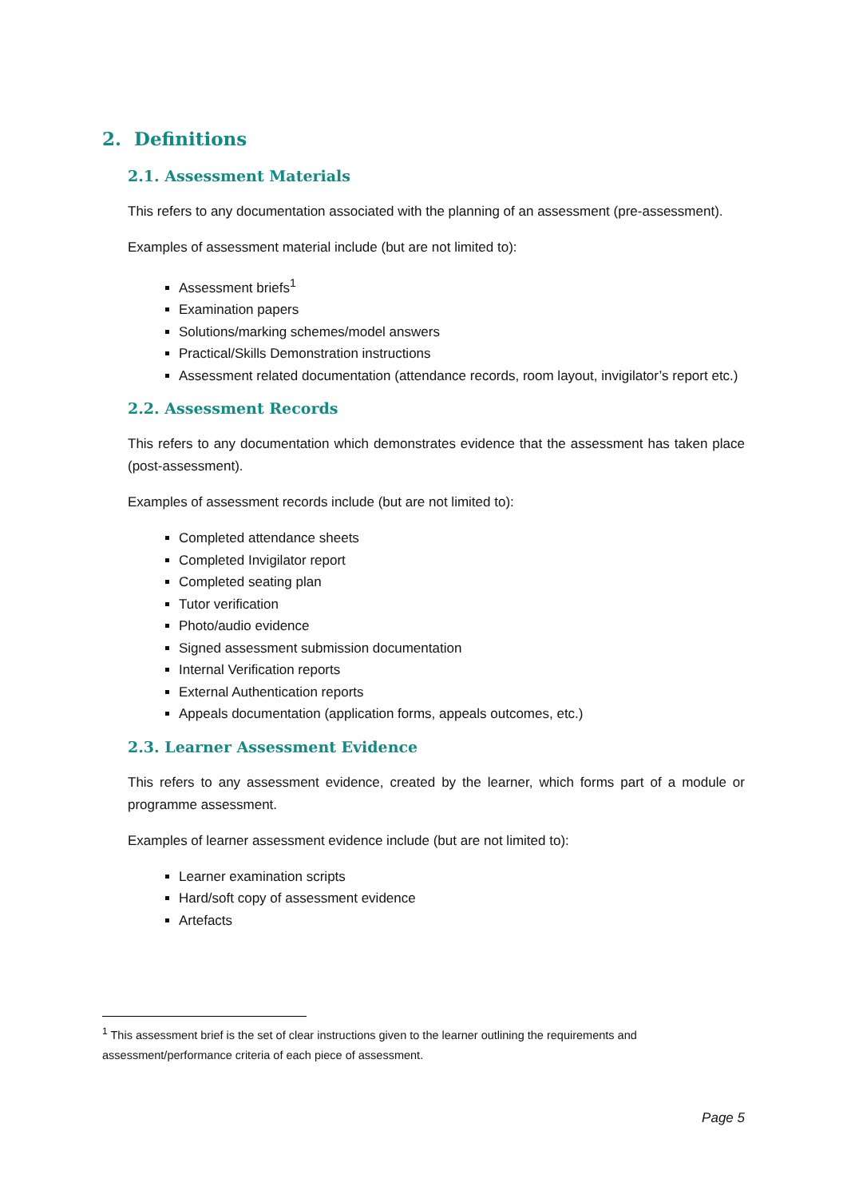2. Definitions
2.1. Assessment Materials
This refers to any documentation associated with the planning of an assessment (pre-assessment).
Examples of assessment material include (but are not limited to):
Assessment briefs<sup>1</sup>
Examination papers
Solutions/marking schemes/model answers
Practical/Skills Demonstration instructions
Assessment related documentation (attendance records, room layout, invigilator’s report etc.)
2.2. Assessment Records
This refers to any documentation which demonstrates evidence that the assessment has taken place (post-assessment).
Examples of assessment records include (but are not limited to):
Completed attendance sheets
Completed Invigilator report
Completed seating plan
Tutor verification
Photo/audio evidence
Signed assessment submission documentation
Internal Verification reports
External Authentication reports
Appeals documentation (application forms, appeals outcomes, etc.)
2.3. Learner Assessment Evidence
This refers to any assessment evidence, created by the learner, which forms part of a module or programme assessment.
Examples of learner assessment evidence include (but are not limited to):
Learner examination scripts
Hard/soft copy of assessment evidence
Artefacts
<sup>1</sup> This assessment brief is the set of clear instructions given to the learner outlining the requirements and assessment/performance criteria of each piece of assessment.
Page 5